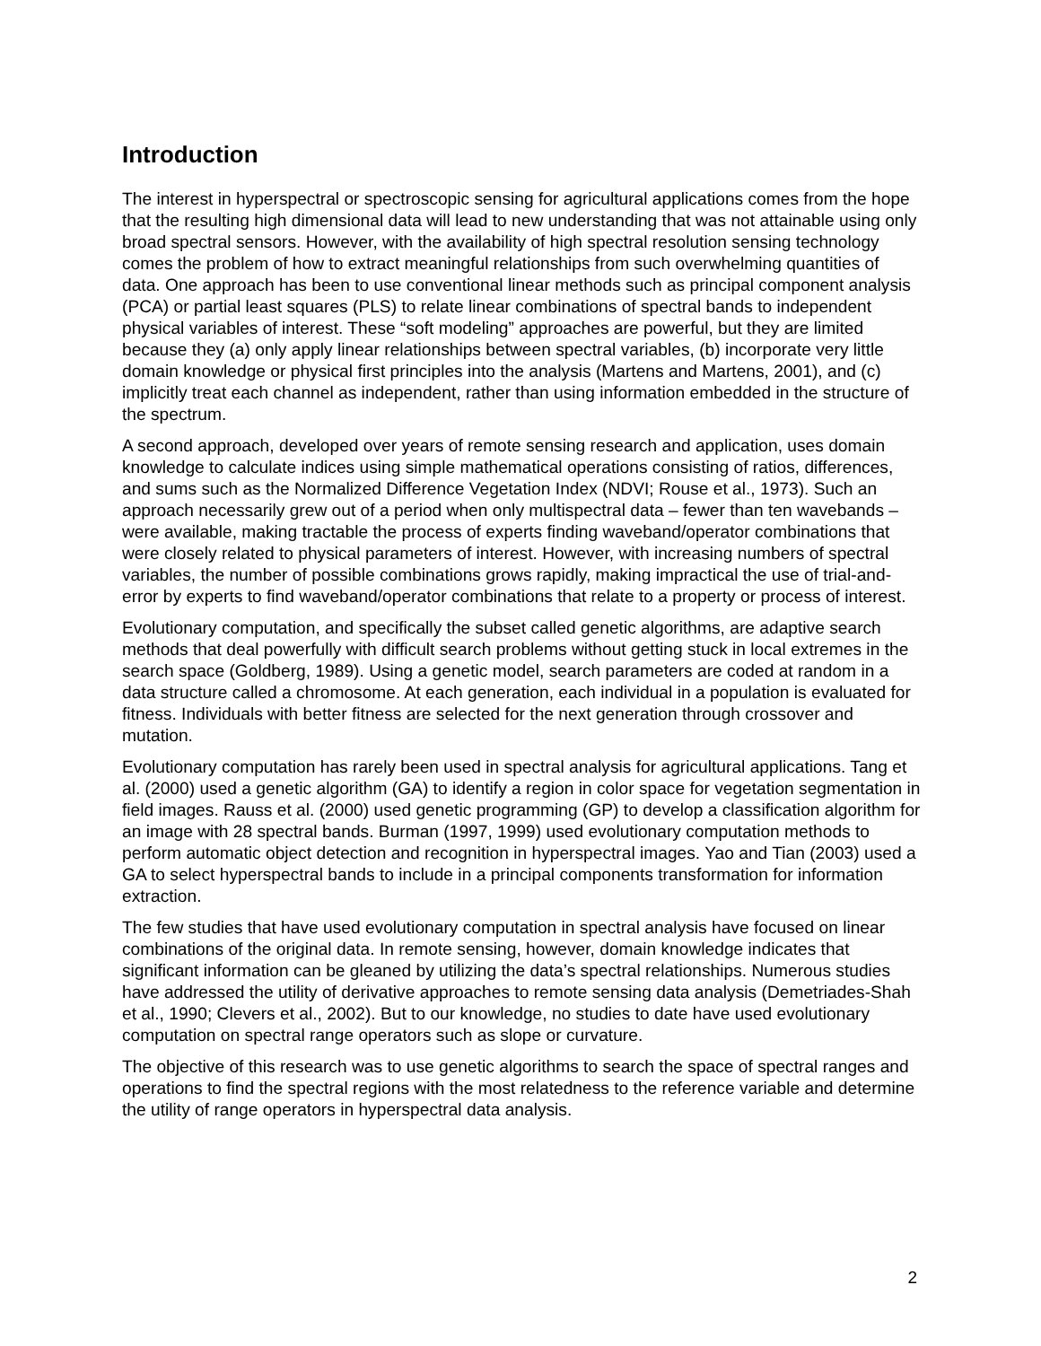Introduction
The interest in hyperspectral or spectroscopic sensing for agricultural applications comes from the hope that the resulting high dimensional data will lead to new understanding that was not attainable using only broad spectral sensors. However, with the availability of high spectral resolution sensing technology comes the problem of how to extract meaningful relationships from such overwhelming quantities of data. One approach has been to use conventional linear methods such as principal component analysis (PCA) or partial least squares (PLS) to relate linear combinations of spectral bands to independent physical variables of interest. These “soft modeling” approaches are powerful, but they are limited because they (a) only apply linear relationships between spectral variables, (b) incorporate very little domain knowledge or physical first principles into the analysis (Martens and Martens, 2001), and (c) implicitly treat each channel as independent, rather than using information embedded in the structure of the spectrum.
A second approach, developed over years of remote sensing research and application, uses domain knowledge to calculate indices using simple mathematical operations consisting of ratios, differences, and sums such as the Normalized Difference Vegetation Index (NDVI; Rouse et al., 1973). Such an approach necessarily grew out of a period when only multispectral data – fewer than ten wavebands – were available, making tractable the process of experts finding waveband/operator combinations that were closely related to physical parameters of interest. However, with increasing numbers of spectral variables, the number of possible combinations grows rapidly, making impractical the use of trial-and-error by experts to find waveband/operator combinations that relate to a property or process of interest.
Evolutionary computation, and specifically the subset called genetic algorithms, are adaptive search methods that deal powerfully with difficult search problems without getting stuck in local extremes in the search space (Goldberg, 1989). Using a genetic model, search parameters are coded at random in a data structure called a chromosome. At each generation, each individual in a population is evaluated for fitness. Individuals with better fitness are selected for the next generation through crossover and mutation.
Evolutionary computation has rarely been used in spectral analysis for agricultural applications. Tang et al. (2000) used a genetic algorithm (GA) to identify a region in color space for vegetation segmentation in field images. Rauss et al. (2000) used genetic programming (GP) to develop a classification algorithm for an image with 28 spectral bands. Burman (1997, 1999) used evolutionary computation methods to perform automatic object detection and recognition in hyperspectral images. Yao and Tian (2003) used a GA to select hyperspectral bands to include in a principal components transformation for information extraction.
The few studies that have used evolutionary computation in spectral analysis have focused on linear combinations of the original data. In remote sensing, however, domain knowledge indicates that significant information can be gleaned by utilizing the data’s spectral relationships. Numerous studies have addressed the utility of derivative approaches to remote sensing data analysis (Demetriades-Shah et al., 1990; Clevers et al., 2002). But to our knowledge, no studies to date have used evolutionary computation on spectral range operators such as slope or curvature.
The objective of this research was to use genetic algorithms to search the space of spectral ranges and operations to find the spectral regions with the most relatedness to the reference variable and determine the utility of range operators in hyperspectral data analysis.
2